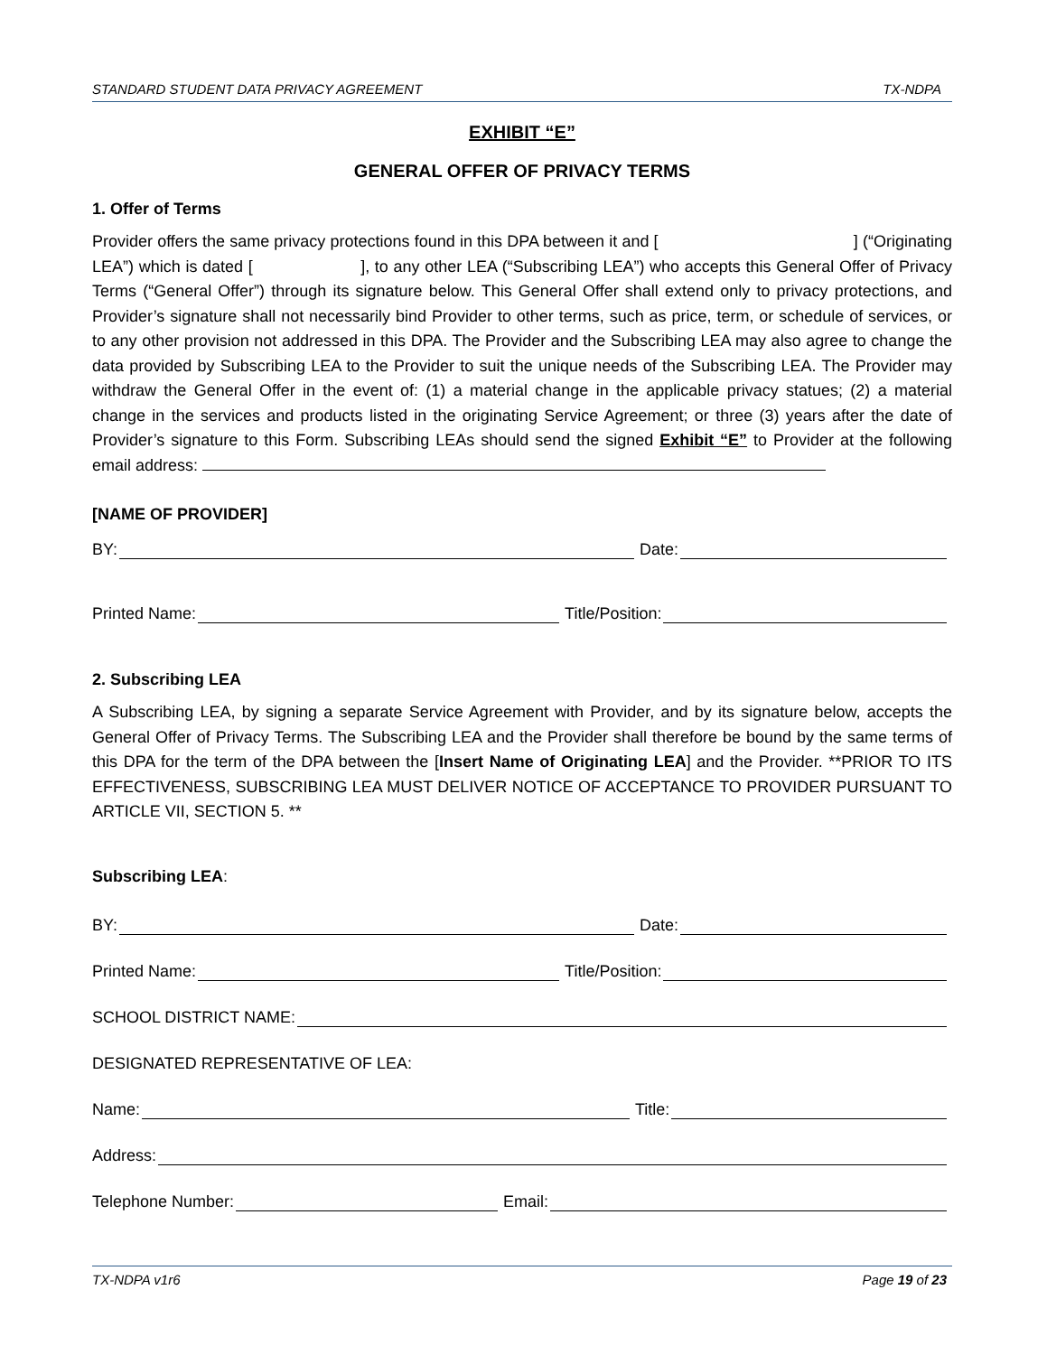STANDARD STUDENT DATA PRIVACY AGREEMENT TX-NDPA
EXHIBIT “E”
GENERAL OFFER OF PRIVACY TERMS
1. Offer of Terms
Provider offers the same privacy protections found in this DPA between it and [ ] (“Originating LEA”) which is dated [ ], to any other LEA (“Subscribing LEA”) who accepts this General Offer of Privacy Terms (“General Offer”) through its signature below. This General Offer shall extend only to privacy protections, and Provider’s signature shall not necessarily bind Provider to other terms, such as price, term, or schedule of services, or to any other provision not addressed in this DPA. The Provider and the Subscribing LEA may also agree to change the data provided by Subscribing LEA to the Provider to suit the unique needs of the Subscribing LEA. The Provider may withdraw the General Offer in the event of: (1) a material change in the applicable privacy statues; (2) a material change in the services and products listed in the originating Service Agreement; or three (3) years after the date of Provider’s signature to this Form. Subscribing LEAs should send the signed Exhibit “E” to Provider at the following email address:
[NAME OF PROVIDER]
BY: Date:
Printed Name: Title/Position:
2. Subscribing LEA
A Subscribing LEA, by signing a separate Service Agreement with Provider, and by its signature below, accepts the General Offer of Privacy Terms. The Subscribing LEA and the Provider shall therefore be bound by the same terms of this DPA for the term of the DPA between the [Insert Name of Originating LEA] and the Provider. **PRIOR TO ITS EFFECTIVENESS, SUBSCRIBING LEA MUST DELIVER NOTICE OF ACCEPTANCE TO PROVIDER PURSUANT TO ARTICLE VII, SECTION 5. **
Subscribing LEA:
BY: Date:
Printed Name: Title/Position:
SCHOOL DISTRICT NAME:
DESIGNATED REPRESENTATIVE OF LEA:
Name: Title:
Address:
Telephone Number: Email:
TX-NDPA v1r6 Page 19 of 23